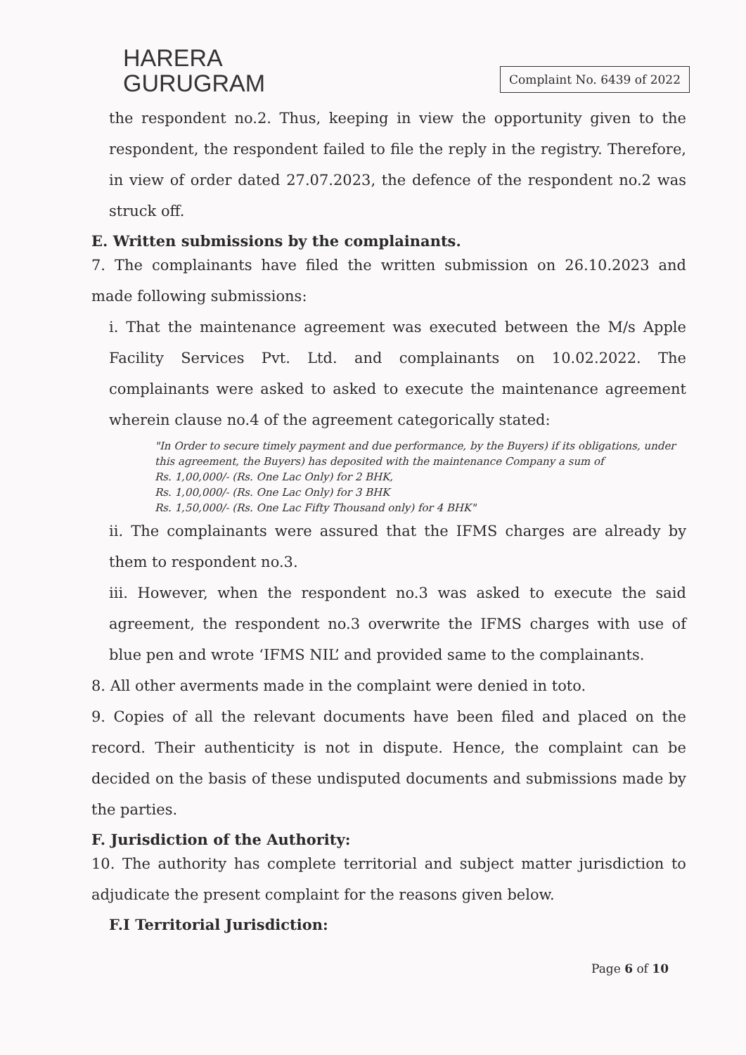HARERA
GURUGRAM
Complaint No. 6439 of 2022
the respondent no.2. Thus, keeping in view the opportunity given to the respondent, the respondent failed to file the reply in the registry. Therefore, in view of order dated 27.07.2023, the defence of the respondent no.2 was struck off.
E. Written submissions by the complainants.
7. The complainants have filed the written submission on 26.10.2023 and made following submissions:
i. That the maintenance agreement was executed between the M/s Apple Facility Services Pvt. Ltd. and complainants on 10.02.2022. The complainants were asked to asked to execute the maintenance agreement wherein clause no.4 of the agreement categorically stated:
"In Order to secure timely payment and due performance, by the Buyers) if its obligations, under this agreement, the Buyers) has deposited with the maintenance Company a sum of
Rs. 1,00,000/- (Rs. One Lac Only) for 2 BHK,
Rs. 1,00,000/- (Rs. One Lac Only) for 3 BHK
Rs. 1,50,000/- (Rs. One Lac Fifty Thousand only) for 4 BHK"
ii. The complainants were assured that the IFMS charges are already by them to respondent no.3.
iii. However, when the respondent no.3 was asked to execute the said agreement, the respondent no.3 overwrite the IFMS charges with use of blue pen and wrote ‘IFMS NIL’ and provided same to the complainants.
8. All other averments made in the complaint were denied in toto.
9. Copies of all the relevant documents have been filed and placed on the record. Their authenticity is not in dispute. Hence, the complaint can be decided on the basis of these undisputed documents and submissions made by the parties.
F. Jurisdiction of the Authority:
10. The authority has complete territorial and subject matter jurisdiction to adjudicate the present complaint for the reasons given below.
F.I Territorial Jurisdiction:
Page 6 of 10